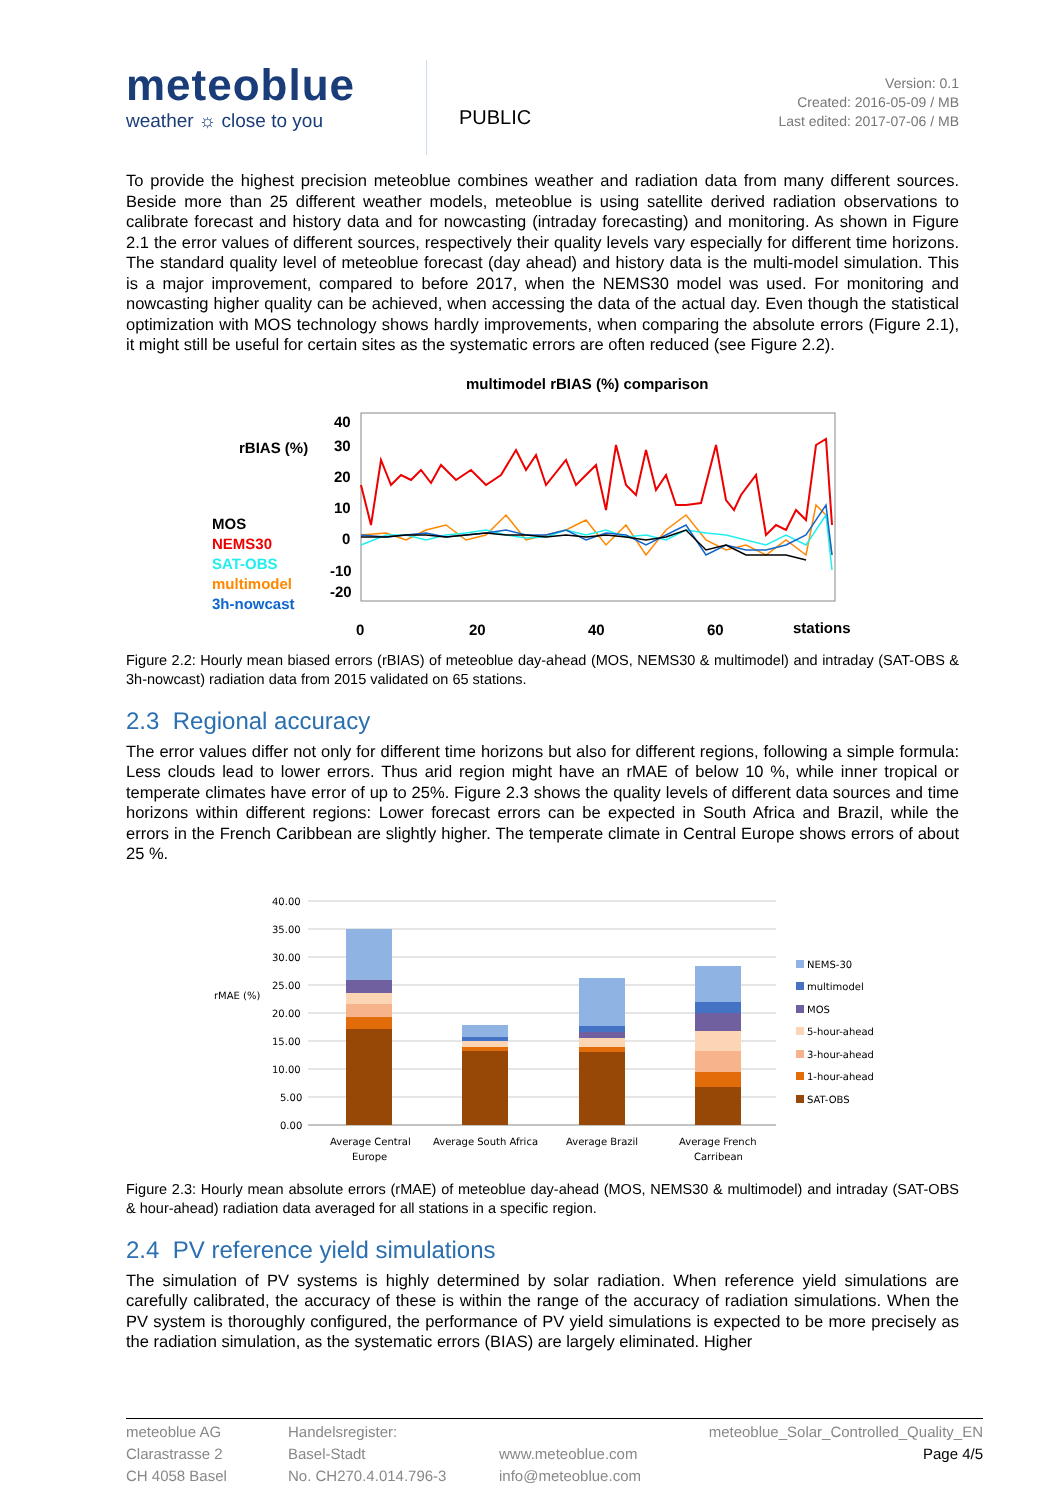meteoblue
weather ☼ close to you
PUBLIC
Version: 0.1
Created: 2016-05-09 / MB
Last edited: 2017-07-06 / MB
To provide the highest precision meteoblue combines weather and radiation data from many different sources. Beside more than 25 different weather models, meteoblue is using satellite derived radiation observations to calibrate forecast and history data and for nowcasting (intraday forecasting) and monitoring. As shown in Figure 2.1 the error values of different sources, respectively their quality levels vary especially for different time horizons. The standard quality level of meteoblue forecast (day ahead) and history data is the multi-model simulation. This is a major improvement, compared to before 2017, when the NEMS30 model was used. For monitoring and nowcasting higher quality can be achieved, when accessing the data of the actual day. Even though the statistical optimization with MOS technology shows hardly improvements, when comparing the absolute errors (Figure 2.1), it might still be useful for certain sites as the systematic errors are often reduced (see Figure 2.2).
multimodel rBIAS (%) comparison
rBIAS (%)
MOS
NEMS30
SAT-OBS
multimodel
3h-nowcast
40
30
20
10
0
-10
-20
0
20
40
60
stations
Figure 2.2: Hourly mean biased errors (rBIAS) of meteoblue day-ahead (MOS, NEMS30 & multimodel) and intraday (SAT-OBS & 3h-nowcast) radiation data from 2015 validated on 65 stations.
2.3 Regional accuracy
The error values differ not only for different time horizons but also for different regions, following a simple formula: Less clouds lead to lower errors. Thus arid region might have an rMAE of below 10 %, while inner tropical or temperate climates have error of up to 25%. Figure 2.3 shows the quality levels of different data sources and time horizons within different regions: Lower forecast errors can be expected in South Africa and Brazil, while the errors in the French Caribbean are slightly higher. The temperate climate in Central Europe shows errors of about 25 %.
40.00
35.00
30.00
25.00
20.00
15.00
10.00
5.00
0.00
rMAE (%)
Average Central
Europe
Average South Africa
Average Brazil
Average French
Carribean
NEMS-30
multimodel
MOS
5-hour-ahead
3-hour-ahead
1-hour-ahead
SAT-OBS
Figure 2.3: Hourly mean absolute errors (rMAE) of meteoblue day-ahead (MOS, NEMS30 & multimodel) and intraday (SAT-OBS & hour-ahead) radiation data averaged for all stations in a specific region.
2.4 PV reference yield simulations
The simulation of PV systems is highly determined by solar radiation. When reference yield simulations are carefully calibrated, the accuracy of these is within the range of the accuracy of radiation simulations. When the PV system is thoroughly configured, the performance of PV yield simulations is expected to be more precisely as the radiation simulation, as the systematic errors (BIAS) are largely eliminated. Higher
meteoblue AG
Clarastrasse 2
CH 4058 Basel
Handelsregister:
Basel-Stadt
No. CH270.4.014.796-3
www.meteoblue.com
info@meteoblue.com
meteoblue_Solar_Controlled_Quality_EN
Page 4/5